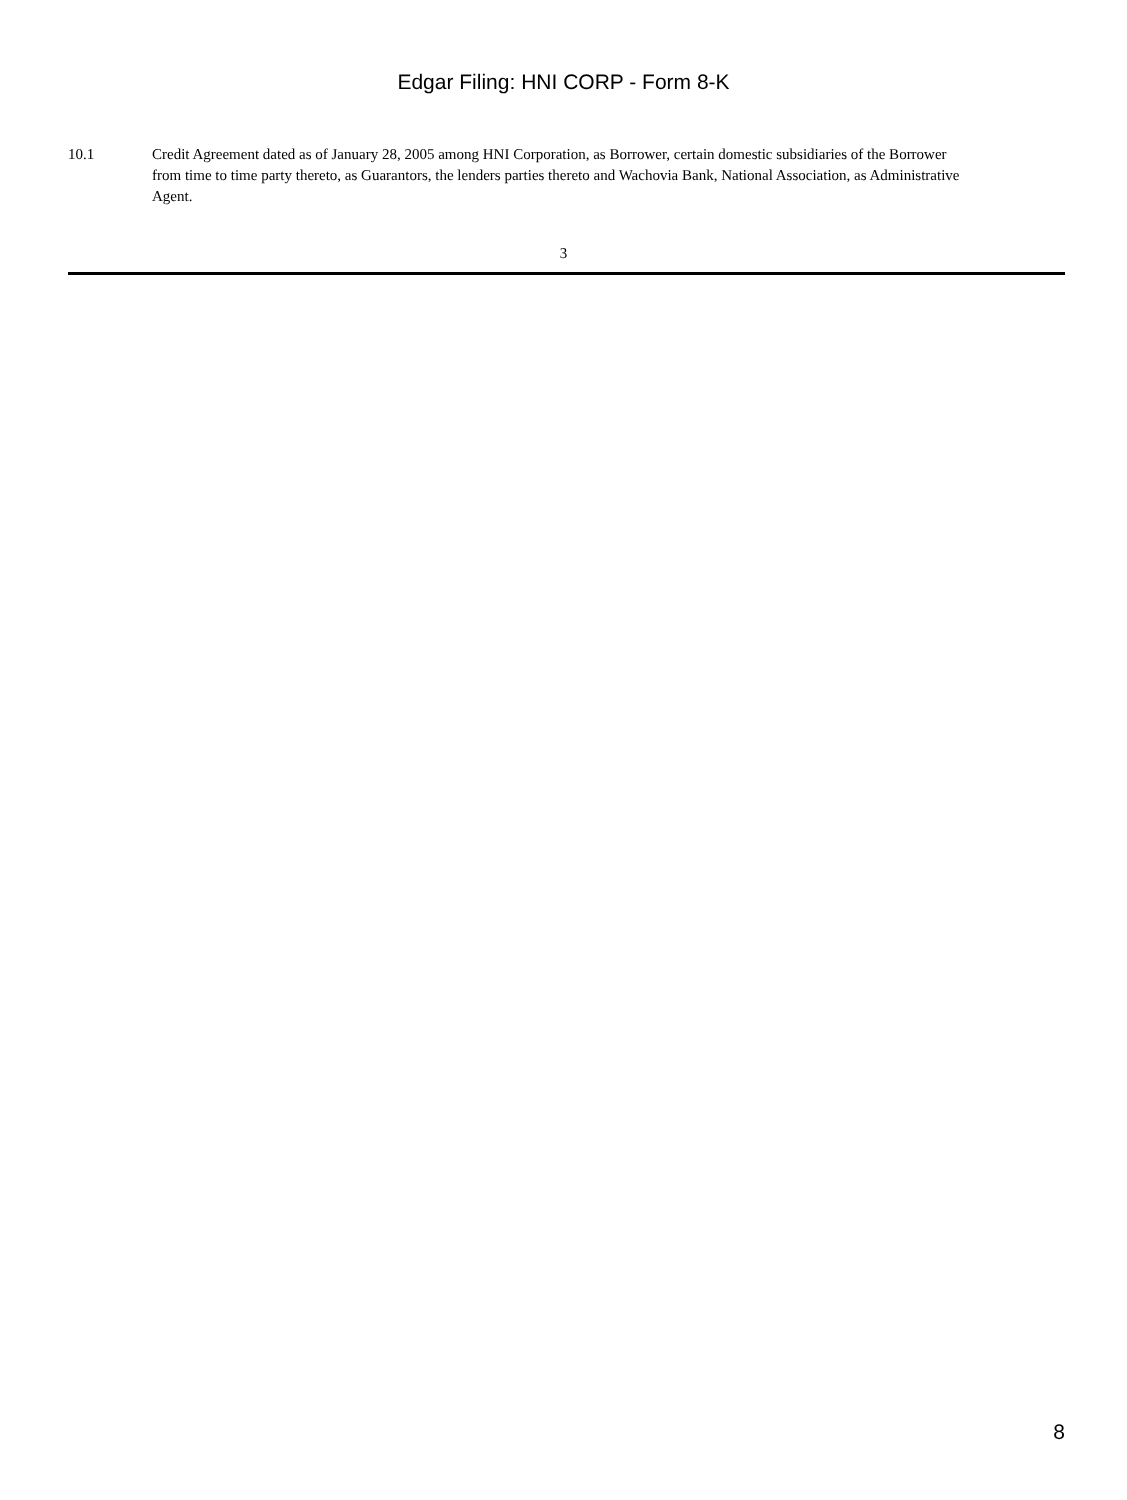Edgar Filing: HNI CORP - Form 8-K
10.1 Credit Agreement dated as of January 28, 2005 among HNI Corporation, as Borrower, certain domestic subsidiaries of the Borrower from time to time party thereto, as Guarantors, the lenders parties thereto and Wachovia Bank, National Association, as Administrative Agent.
3
8